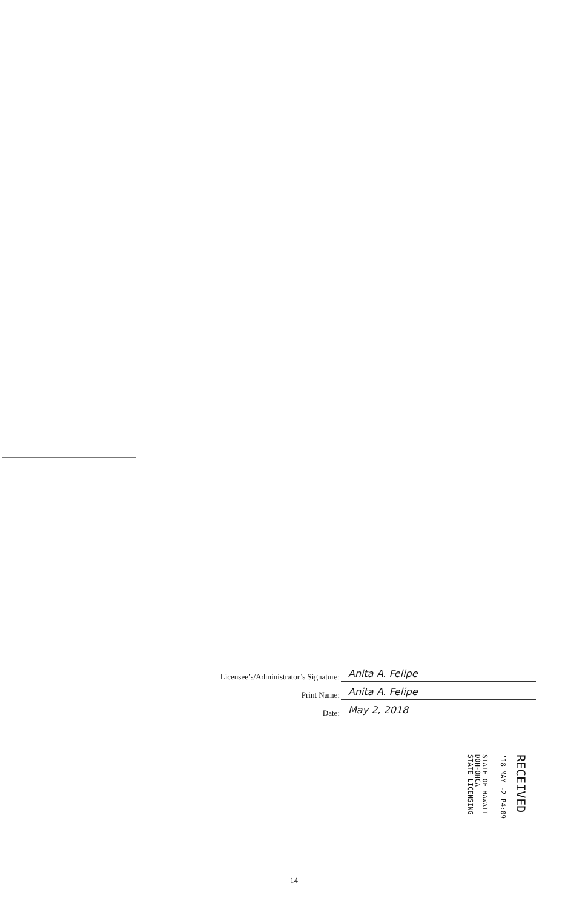Licensee’s/Administrator’s Signature: Anita A. Felipe
Print Name: Anita A. Felipe
Date: May 2, 2018
RECEIVED
’18 MAY -2 P4:09
STATE OF HAWAII
DOH-OHCA
STATE LICENSING
14